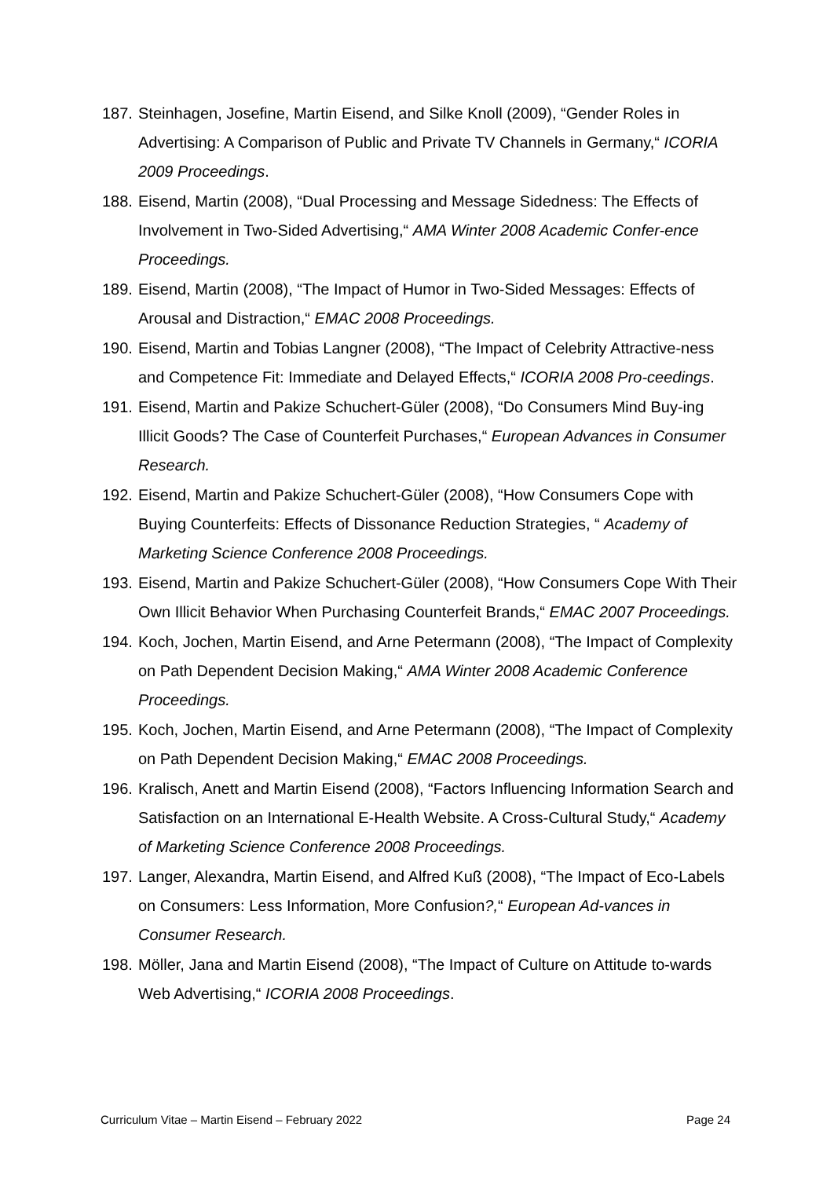187. Steinhagen, Josefine, Martin Eisend, and Silke Knoll (2009), “Gender Roles in Advertising: A Comparison of Public and Private TV Channels in Germany,“ ICORIA 2009 Proceedings.
188. Eisend, Martin (2008), “Dual Processing and Message Sidedness: The Effects of Involvement in Two-Sided Advertising,“ AMA Winter 2008 Academic Confer-ence Proceedings.
189. Eisend, Martin (2008), “The Impact of Humor in Two-Sided Messages: Effects of Arousal and Distraction,“ EMAC 2008 Proceedings.
190. Eisend, Martin and Tobias Langner (2008), “The Impact of Celebrity Attractive-ness and Competence Fit: Immediate and Delayed Effects,“ ICORIA 2008 Pro-ceedings.
191. Eisend, Martin and Pakize Schuchert-Güler (2008), “Do Consumers Mind Buy-ing Illicit Goods? The Case of Counterfeit Purchases,“ European Advances in Consumer Research.
192. Eisend, Martin and Pakize Schuchert-Güler (2008), “How Consumers Cope with Buying Counterfeits: Effects of Dissonance Reduction Strategies, “ Academy of Marketing Science Conference 2008 Proceedings.
193. Eisend, Martin and Pakize Schuchert-Güler (2008), “How Consumers Cope With Their Own Illicit Behavior When Purchasing Counterfeit Brands,“ EMAC 2007 Proceedings.
194. Koch, Jochen, Martin Eisend, and Arne Petermann (2008), “The Impact of Complexity on Path Dependent Decision Making,“ AMA Winter 2008 Academic Conference Proceedings.
195. Koch, Jochen, Martin Eisend, and Arne Petermann (2008), “The Impact of Complexity on Path Dependent Decision Making,“ EMAC 2008 Proceedings.
196. Kralisch, Anett and Martin Eisend (2008), “Factors Influencing Information Search and Satisfaction on an International E-Health Website. A Cross-Cultural Study,“ Academy of Marketing Science Conference 2008 Proceedings.
197. Langer, Alexandra, Martin Eisend, and Alfred Kuß (2008), “The Impact of Eco-Labels on Consumers: Less Information, More Confusion?,“ European Ad-vances in Consumer Research.
198. Möller, Jana and Martin Eisend (2008), “The Impact of Culture on Attitude to-wards Web Advertising,“ ICORIA 2008 Proceedings.
Curriculum Vitae – Martin Eisend – February 2022 Page 24